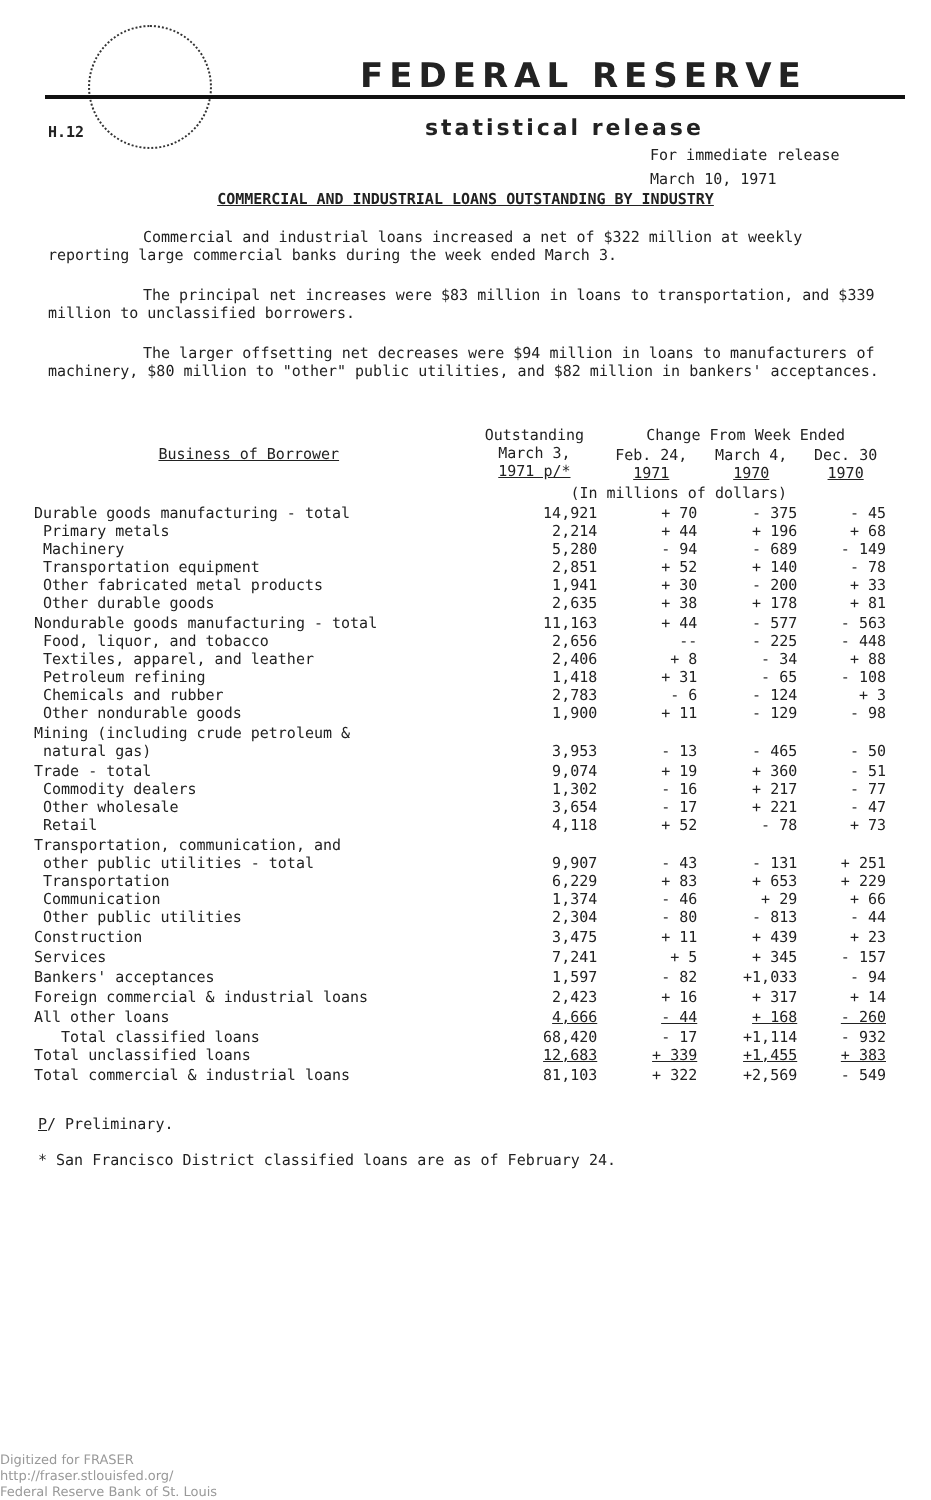FEDERAL RESERVE
H.12 statistical release
For immediate release
March 10, 1971
COMMERCIAL AND INDUSTRIAL LOANS OUTSTANDING BY INDUSTRY
Commercial and industrial loans increased a net of $322 million at weekly reporting large commercial banks during the week ended March 3.
The principal net increases were $83 million in loans to transportation, and $339 million to unclassified borrowers.
The larger offsetting net decreases were $94 million in loans to manufacturers of machinery, $80 million to "other" public utilities, and $82 million in bankers' acceptances.
| Business of Borrower | Outstanding March 3, 1971 p/* | Change From Week Ended | | |
| --- | --- | --- | --- | --- |
| | | Feb. 24, 1971 | March 4, 1970 | Dec. 30 1970 |
| | (In millions of dollars) | | | |
| Durable goods manufacturing - total Primary metals Machinery Transportation equipment Other fabricated metal products Other durable goods | 14,921 2,214 5,280 2,851 1,941 2,635 | + 70 + 44 - 94 + 52 + 30 + 38 | - 375 + 196 - 689 + 140 - 200 + 178 | - 45 + 68 - 149 - 78 + 33 + 81 |
| Nondurable goods manufacturing - total Food, liquor, and tobacco Textiles, apparel, and leather Petroleum refining Chemicals and rubber Other nondurable goods | 11,163 2,656 2,406 1,418 2,783 1,900 | + 44 -- + 8 + 31 - 6 + 11 | - 577 - 225 - 34 - 65 - 124 - 129 | - 563 - 448 + 88 - 108 + 3 - 98 |
| Mining (including crude petroleum & natural gas) | 3,953 | - 13 | - 465 | - 50 |
| Trade - total Commodity dealers Other wholesale Retail | 9,074 1,302 3,654 4,118 | + 19 - 16 - 17 + 52 | + 360 + 217 + 221 - 78 | - 51 - 77 - 47 + 73 |
| Transportation, communication, and other public utilities - total Transportation Communication Other public utilities | 9,907 6,229 1,374 2,304 | - 43 + 83 - 46 - 80 | - 131 + 653 + 29 - 813 | + 251 + 229 + 66 - 44 |
| Construction | 3,475 | + 11 | + 439 | + 23 |
| Services | 7,241 | + 5 | + 345 | - 157 |
| Bankers' acceptances | 1,597 | - 82 | +1,033 | - 94 |
| Foreign commercial & industrial loans | 2,423 | + 16 | + 317 | + 14 |
| All other loans | 4,666 | - 44 | + 168 | - 260 |
| Total classified loans Total unclassified loans | 68,420 12,683 | - 17 + 339 | +1,114 +1,455 | - 932 + 383 |
| Total commercial & industrial loans | 81,103 | + 322 | +2,569 | - 549 |
P/ Preliminary.
* San Francisco District classified loans are as of February 24.
Digitized for FRASER
http://fraser.stlouisfed.org/
Federal Reserve Bank of St. Louis